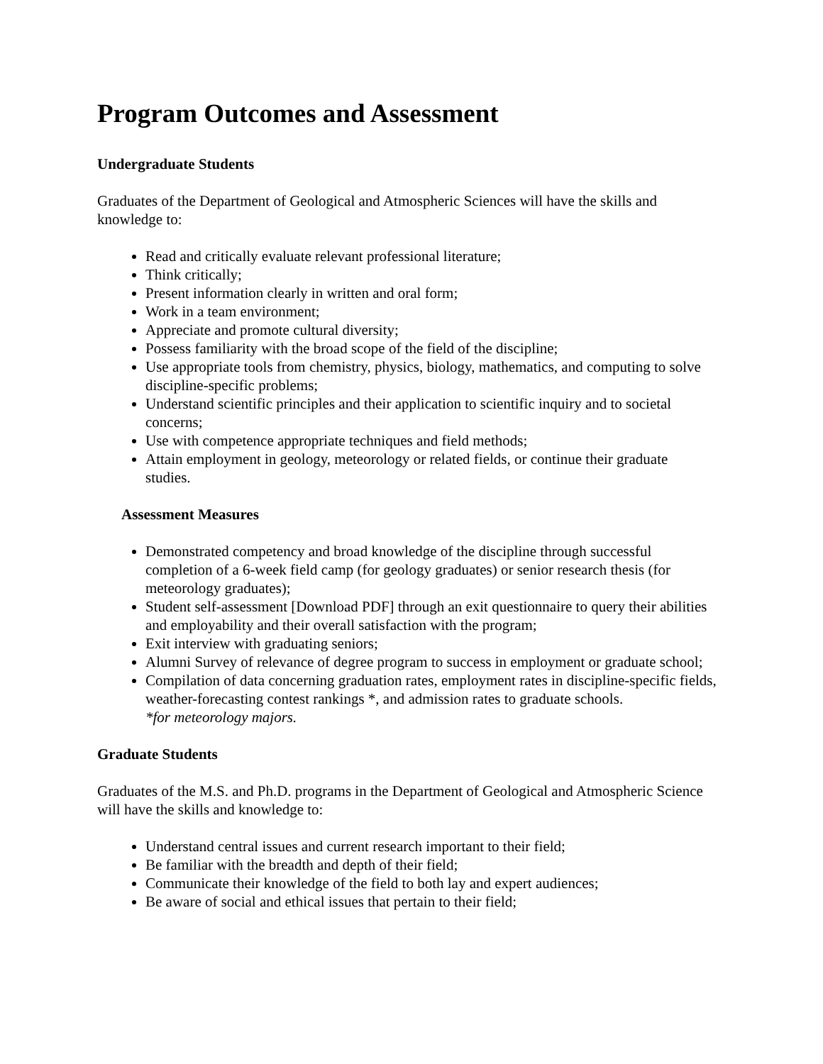Program Outcomes and Assessment
Undergraduate Students
Graduates of the Department of Geological and Atmospheric Sciences will have the skills and knowledge to:
Read and critically evaluate relevant professional literature;
Think critically;
Present information clearly in written and oral form;
Work in a team environment;
Appreciate and promote cultural diversity;
Possess familiarity with the broad scope of the field of the discipline;
Use appropriate tools from chemistry, physics, biology, mathematics, and computing to solve discipline-specific problems;
Understand scientific principles and their application to scientific inquiry and to societal concerns;
Use with competence appropriate techniques and field methods;
Attain employment in geology, meteorology or related fields, or continue their graduate studies.
Assessment Measures
Demonstrated competency and broad knowledge of the discipline through successful completion of a 6-week field camp (for geology graduates) or senior research thesis (for meteorology graduates);
Student self-assessment [Download PDF] through an exit questionnaire to query their abilities and employability and their overall satisfaction with the program;
Exit interview with graduating seniors;
Alumni Survey of relevance of degree program to success in employment or graduate school;
Compilation of data concerning graduation rates, employment rates in discipline-specific fields, weather-forecasting contest rankings *, and admission rates to graduate schools.
*for meteorology majors.
Graduate Students
Graduates of the M.S. and Ph.D. programs in the Department of Geological and Atmospheric Science will have the skills and knowledge to:
Understand central issues and current research important to their field;
Be familiar with the breadth and depth of their field;
Communicate their knowledge of the field to both lay and expert audiences;
Be aware of social and ethical issues that pertain to their field;